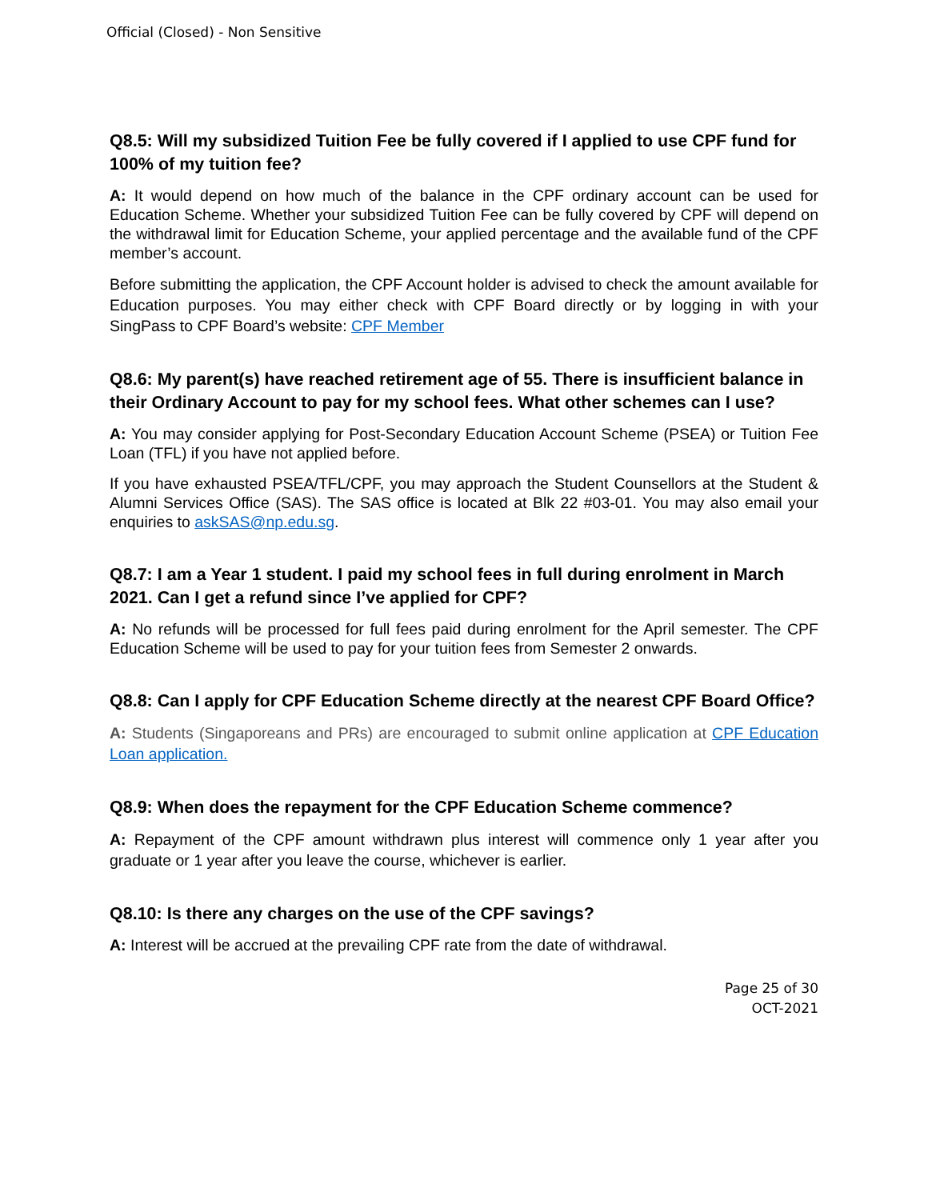Official (Closed) - Non Sensitive
Q8.5: Will my subsidized Tuition Fee be fully covered if I applied to use CPF fund for 100% of my tuition fee?
A: It would depend on how much of the balance in the CPF ordinary account can be used for Education Scheme. Whether your subsidized Tuition Fee can be fully covered by CPF will depend on the withdrawal limit for Education Scheme, your applied percentage and the available fund of the CPF member’s account.
Before submitting the application, the CPF Account holder is advised to check the amount available for Education purposes. You may either check with CPF Board directly or by logging in with your SingPass to CPF Board’s website: CPF Member
Q8.6: My parent(s) have reached retirement age of 55. There is insufficient balance in their Ordinary Account to pay for my school fees. What other schemes can I use?
A: You may consider applying for Post-Secondary Education Account Scheme (PSEA) or Tuition Fee Loan (TFL) if you have not applied before.
If you have exhausted PSEA/TFL/CPF, you may approach the Student Counsellors at the Student & Alumni Services Office (SAS). The SAS office is located at Blk 22 #03-01. You may also email your enquiries to askSAS@np.edu.sg.
Q8.7: I am a Year 1 student. I paid my school fees in full during enrolment in March 2021. Can I get a refund since I’ve applied for CPF?
A: No refunds will be processed for full fees paid during enrolment for the April semester. The CPF Education Scheme will be used to pay for your tuition fees from Semester 2 onwards.
Q8.8: Can I apply for CPF Education Scheme directly at the nearest CPF Board Office?
A: Students (Singaporeans and PRs) are encouraged to submit online application at CPF Education Loan application.
Q8.9: When does the repayment for the CPF Education Scheme commence?
A: Repayment of the CPF amount withdrawn plus interest will commence only 1 year after you graduate or 1 year after you leave the course, whichever is earlier.
Q8.10: Is there any charges on the use of the CPF savings?
A: Interest will be accrued at the prevailing CPF rate from the date of withdrawal.
Page 25 of 30
OCT-2021